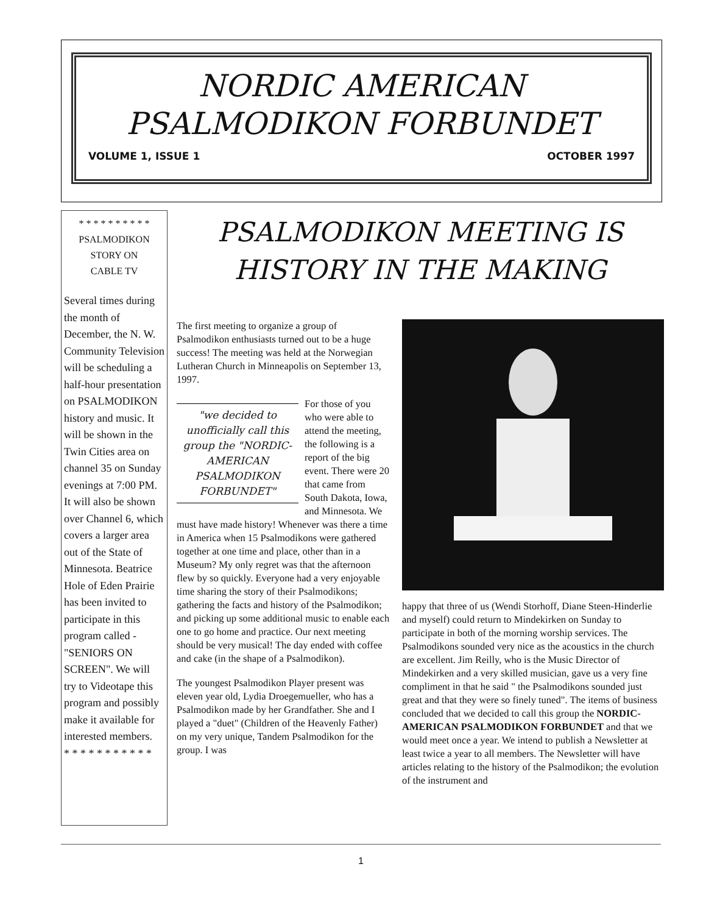NORDIC AMERICAN
PSALMODIKON FORBUNDET
VOLUME 1, ISSUE 1 OCTOBER 1997
* * * * * * * * * *
PSALMODIKON
STORY ON
CABLE TV
Several times during the month of December, the N. W. Community Television will be scheduling a half-hour presentation on PSALMODIKON history and music. It will be shown in the Twin Cities area on channel 35 on Sunday evenings at 7:00 PM. It will also be shown over Channel 6, which covers a larger area out of the State of Minnesota. Beatrice Hole of Eden Prairie has been invited to participate in this program called - "SENIORS ON SCREEN". We will try to Videotape this program and possibly make it available for interested members.
* * * * * * * * * * *
PSALMODIKON MEETING IS HISTORY IN THE MAKING
The first meeting to organize a group of Psalmodikon enthusiasts turned out to be a huge success! The meeting was held at the Norwegian Lutheran Church in Minneapolis on September 13, 1997.
"we decided to unofficially call this group the "NORDIC-AMERICAN PSALMODIKON FORBUNDET"
For those of you who were able to attend the meeting, the following is a report of the big event. There were 20 that came from South Dakota, Iowa, and Minnesota. We must have made history! Whenever was there a time in America when 15 Psalmodikons were gathered together at one time and place, other than in a Museum? My only regret was that the afternoon flew by so quickly. Everyone had a very enjoyable time sharing the story of their Psalmodikons; gathering the facts and history of the Psalmodikon; and picking up some additional music to enable each one to go home and practice. Our next meeting should be very musical! The day ended with coffee and cake (in the shape of a Psalmodikon).
The youngest Psalmodikon Player present was eleven year old, Lydia Droegemueller, who has a Psalmodikon made by her Grandfather. She and I played a "duet" (Children of the Heavenly Father) on my very unique, Tandem Psalmodikon for the group. I was
happy that three of us (Wendi Storhoff, Diane Steen-Hinderlie and myself) could return to Mindekirken on Sunday to participate in both of the morning worship services. The Psalmodikons sounded very nice as the acoustics in the church are excellent. Jim Reilly, who is the Music Director of Mindekirken and a very skilled musician, gave us a very fine compliment in that he said " the Psalmodikons sounded just great and that they were so finely tuned". The items of business concluded that we decided to call this group the NORDIC-AMERICAN PSALMODIKON FORBUNDET and that we would meet once a year. We intend to publish a Newsletter at least twice a year to all members. The Newsletter will have articles relating to the history of the Psalmodikon; the evolution of the instrument and
1